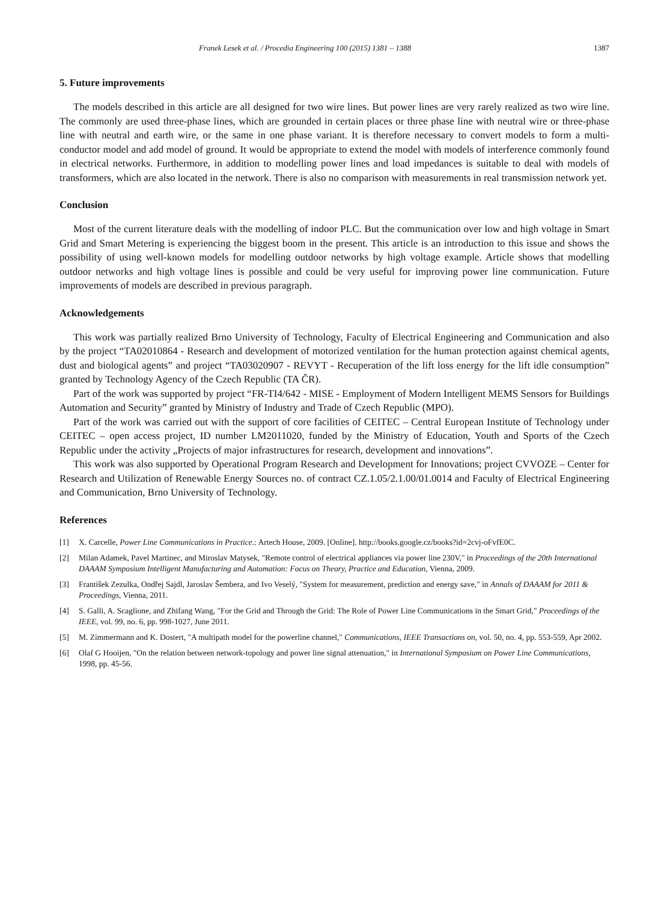Franek Lesek et al. / Procedia Engineering 100 (2015) 1381 – 1388 1387
5. Future improvements
The models described in this article are all designed for two wire lines. But power lines are very rarely realized as two wire line. The commonly are used three-phase lines, which are grounded in certain places or three phase line with neutral wire or three-phase line with neutral and earth wire, or the same in one phase variant. It is therefore necessary to convert models to form a multi-conductor model and add model of ground. It would be appropriate to extend the model with models of interference commonly found in electrical networks. Furthermore, in addition to modelling power lines and load impedances is suitable to deal with models of transformers, which are also located in the network. There is also no comparison with measurements in real transmission network yet.
Conclusion
Most of the current literature deals with the modelling of indoor PLC. But the communication over low and high voltage in Smart Grid and Smart Metering is experiencing the biggest boom in the present. This article is an introduction to this issue and shows the possibility of using well-known models for modelling outdoor networks by high voltage example. Article shows that modelling outdoor networks and high voltage lines is possible and could be very useful for improving power line communication. Future improvements of models are described in previous paragraph.
Acknowledgements
This work was partially realized Brno University of Technology, Faculty of Electrical Engineering and Communication and also by the project “TA02010864 - Research and development of motorized ventilation for the human protection against chemical agents, dust and biological agents” and project “TA03020907 - REVYT - Recuperation of the lift loss energy for the lift idle consumption” granted by Technology Agency of the Czech Republic (TA ČR).
Part of the work was supported by project “FR-TI4/642 - MISE - Employment of Modern Intelligent MEMS Sensors for Buildings Automation and Security” granted by Ministry of Industry and Trade of Czech Republic (MPO).
Part of the work was carried out with the support of core facilities of CEITEC – Central European Institute of Technology under CEITEC – open access project, ID number LM2011020, funded by the Ministry of Education, Youth and Sports of the Czech Republic under the activity „Projects of major infrastructures for research, development and innovations”.
This work was also supported by Operational Program Research and Development for Innovations; project CVVOZE – Center for Research and Utilization of Renewable Energy Sources no. of contract CZ.1.05/2.1.00/01.0014 and Faculty of Electrical Engineering and Communication, Brno University of Technology.
References
[1] X. Carcelle, Power Line Communications in Practice.: Artech House, 2009. [Online]. http://books.google.cz/books?id=2cvj-oFvfE0C.
[2] Milan Adamek, Pavel Martinec, and Miroslav Matysek, "Remote control of electrical appliances via power line 230V," in Proceedings of the 20th International DAAAM Symposium Intelligent Manufacturing and Automation: Focus on Theory, Practice and Education, Vienna, 2009.
[3] František Zezulka, Ondřej Sajdl, Jaroslav Šembera, and Ivo Veselý, "System for measurement, prediction and energy save," in Annals of DAAAM for 2011 & Proceedings, Vienna, 2011.
[4] S. Galli, A. Scaglione, and Zhifang Wang, "For the Grid and Through the Grid: The Role of Power Line Communications in the Smart Grid," Proceedings of the IEEE, vol. 99, no. 6, pp. 998-1027, June 2011.
[5] M. Zimmermann and K. Dostert, "A multipath model for the powerline channel," Communications, IEEE Transactions on, vol. 50, no. 4, pp. 553-559, Apr 2002.
[6] Olaf G Hooijen, "On the relation between network-topology and power line signal attenuation," in International Symposium on Power Line Communications, 1998, pp. 45-56.